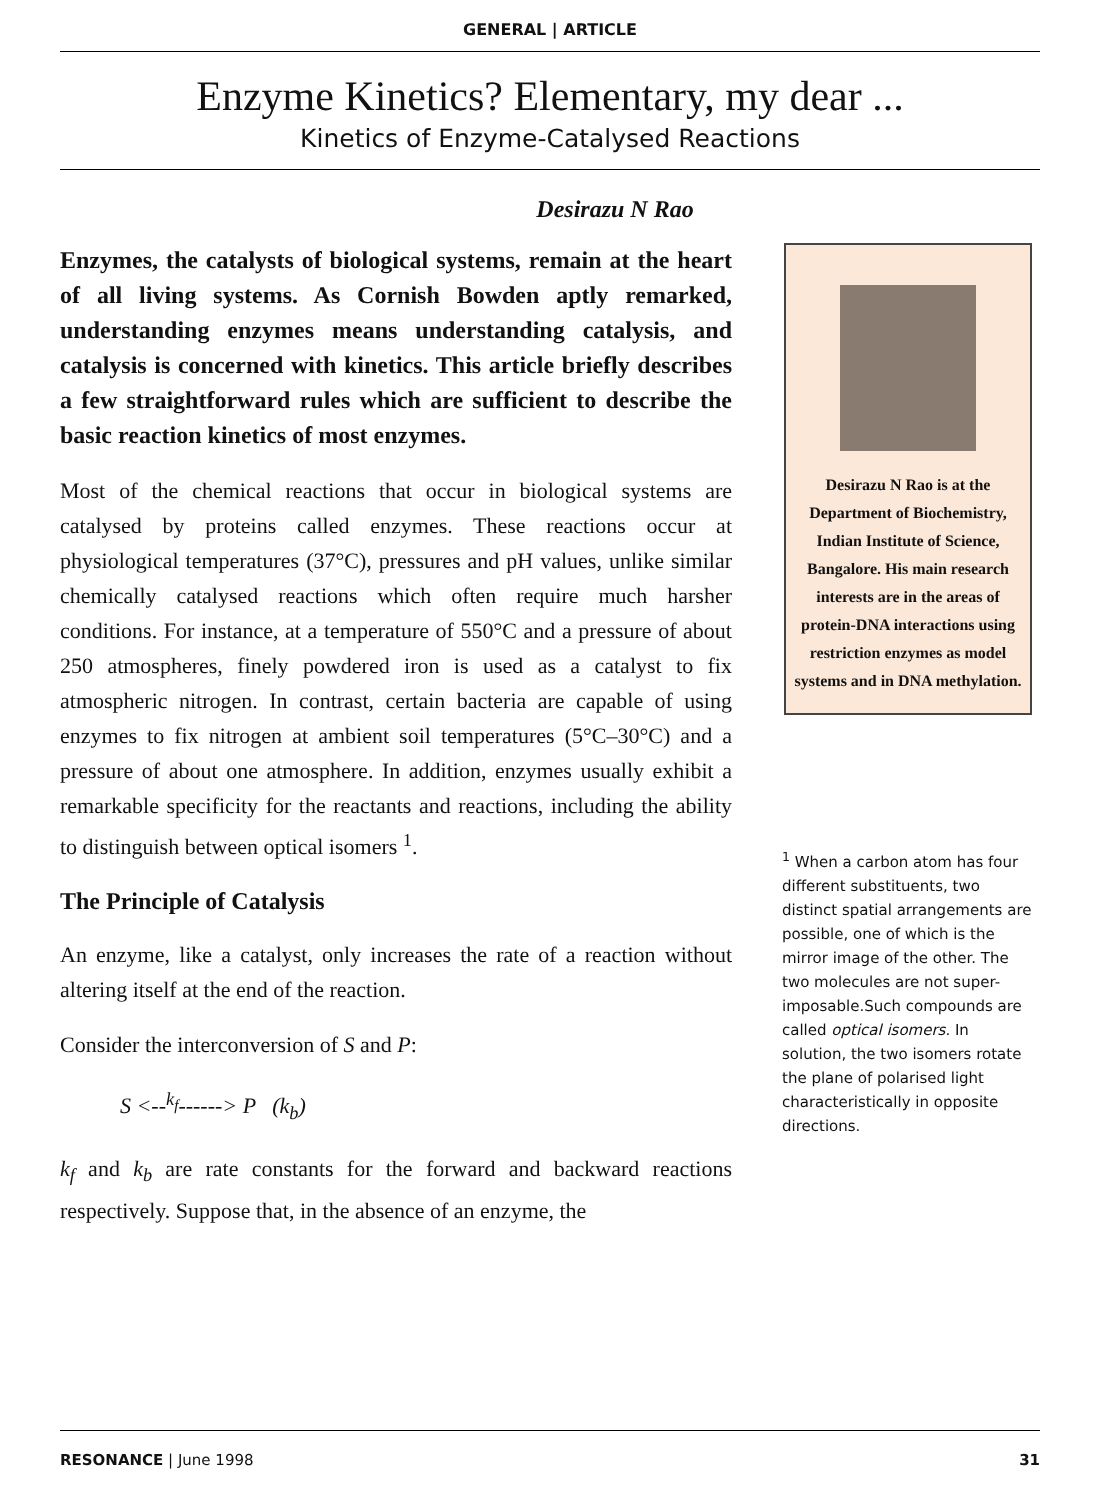GENERAL | ARTICLE
Enzyme Kinetics? Elementary, my dear ...
Kinetics of Enzyme-Catalysed Reactions
Desirazu N Rao
Enzymes, the catalysts of biological systems, remain at the heart of all living systems. As Cornish Bowden aptly remarked, understanding enzymes means understanding catalysis, and catalysis is concerned with kinetics. This article briefly describes a few straightforward rules which are sufficient to describe the basic reaction kinetics of most enzymes.
Most of the chemical reactions that occur in biological systems are catalysed by proteins called enzymes. These reactions occur at physiological temperatures (37°C), pressures and pH values, unlike similar chemically catalysed reactions which often require much harsher conditions. For instance, at a temperature of 550°C and a pressure of about 250 atmospheres, finely powdered iron is used as a catalyst to fix atmospheric nitrogen. In contrast, certain bacteria are capable of using enzymes to fix nitrogen at ambient soil temperatures (5°C–30°C) and a pressure of about one atmosphere. In addition, enzymes usually exhibit a remarkable specificity for the reactants and reactions, including the ability to distinguish between optical isomers <sup>1</sup>.
The Principle of Catalysis
An enzyme, like a catalyst, only increases the rate of a reaction without altering itself at the end of the reaction.
Consider the interconversion of S and P:
S <--<sup>k<sub>f</sub></sup>------> P (k<sub>b</sub>)
k<sub>f</sub> and k<sub>b</sub> are rate constants for the forward and backward reactions respectively. Suppose that, in the absence of an enzyme, the
Desirazu N Rao is at the Department of Biochemistry, Indian Institute of Science, Bangalore. His main research interests are in the areas of protein-DNA interactions using restriction enzymes as model systems and in DNA methylation.
<sup>1</sup> When a carbon atom has four different substituents, two distinct spatial arrangements are possible, one of which is the mirror image of the other. The two molecules are not super-imposable.Such compounds are called optical isomers. In solution, the two isomers rotate the plane of polarised light characteristically in opposite directions.
RESONANCE | June 1998 31